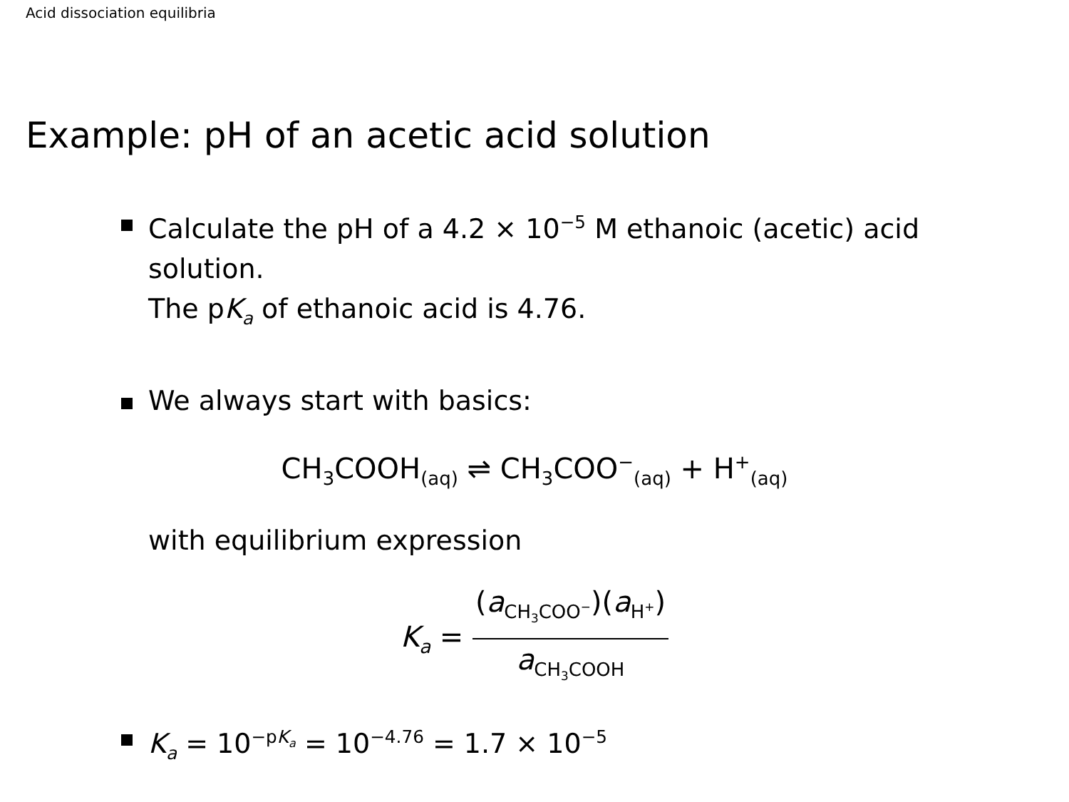Acid dissociation equilibria
Example: pH of an acetic acid solution
Calculate the pH of a 4.2 × 10<sup>−5</sup> M ethanoic (acetic) acid solution.
The pK<sub>a</sub> of ethanoic acid is 4.76.
We always start with basics:
CH<sub>3</sub>COOH<sub>(aq)</sub> ⇌ CH<sub>3</sub>COO<sup>−</sup><sub>(aq)</sub> + H<sup>+</sup><sub>(aq)</sub>
with equilibrium expression
K<sub>a</sub> =
(a<sub>CH<sub>3</sub>COO<sup>−</sup></sub>)(a<sub>H<sup>+</sup></sub>)
a<sub>CH<sub>3</sub>COOH</sub>
K<sub>a</sub> = 10<sup>−pK<sub>a</sub></sup> = 10<sup>−4.76</sup> = 1.7 × 10<sup>−5</sup>